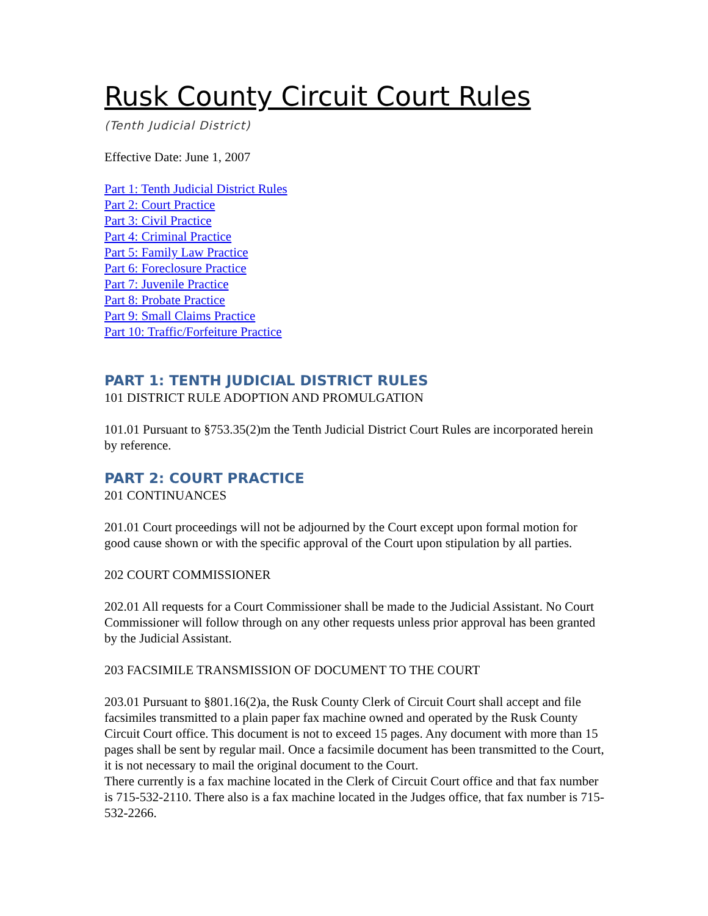Rusk County Circuit Court Rules
(Tenth Judicial District)
Effective Date: June 1, 2007
Part 1: Tenth Judicial District Rules
Part 2: Court Practice
Part 3: Civil Practice
Part 4: Criminal Practice
Part 5: Family Law Practice
Part 6: Foreclosure Practice
Part 7: Juvenile Practice
Part 8: Probate Practice
Part 9: Small Claims Practice
Part 10: Traffic/Forfeiture Practice
PART 1: TENTH JUDICIAL DISTRICT RULES
101 DISTRICT RULE ADOPTION AND PROMULGATION
101.01 Pursuant to §753.35(2)m the Tenth Judicial District Court Rules are incorporated herein by reference.
PART 2: COURT PRACTICE
201 CONTINUANCES
201.01 Court proceedings will not be adjourned by the Court except upon formal motion for good cause shown or with the specific approval of the Court upon stipulation by all parties.
202 COURT COMMISSIONER
202.01 All requests for a Court Commissioner shall be made to the Judicial Assistant. No Court Commissioner will follow through on any other requests unless prior approval has been granted by the Judicial Assistant.
203 FACSIMILE TRANSMISSION OF DOCUMENT TO THE COURT
203.01 Pursuant to §801.16(2)a, the Rusk County Clerk of Circuit Court shall accept and file facsimiles transmitted to a plain paper fax machine owned and operated by the Rusk County Circuit Court office. This document is not to exceed 15 pages. Any document with more than 15 pages shall be sent by regular mail. Once a facsimile document has been transmitted to the Court, it is not necessary to mail the original document to the Court.
There currently is a fax machine located in the Clerk of Circuit Court office and that fax number is 715-532-2110. There also is a fax machine located in the Judges office, that fax number is 715-532-2266.